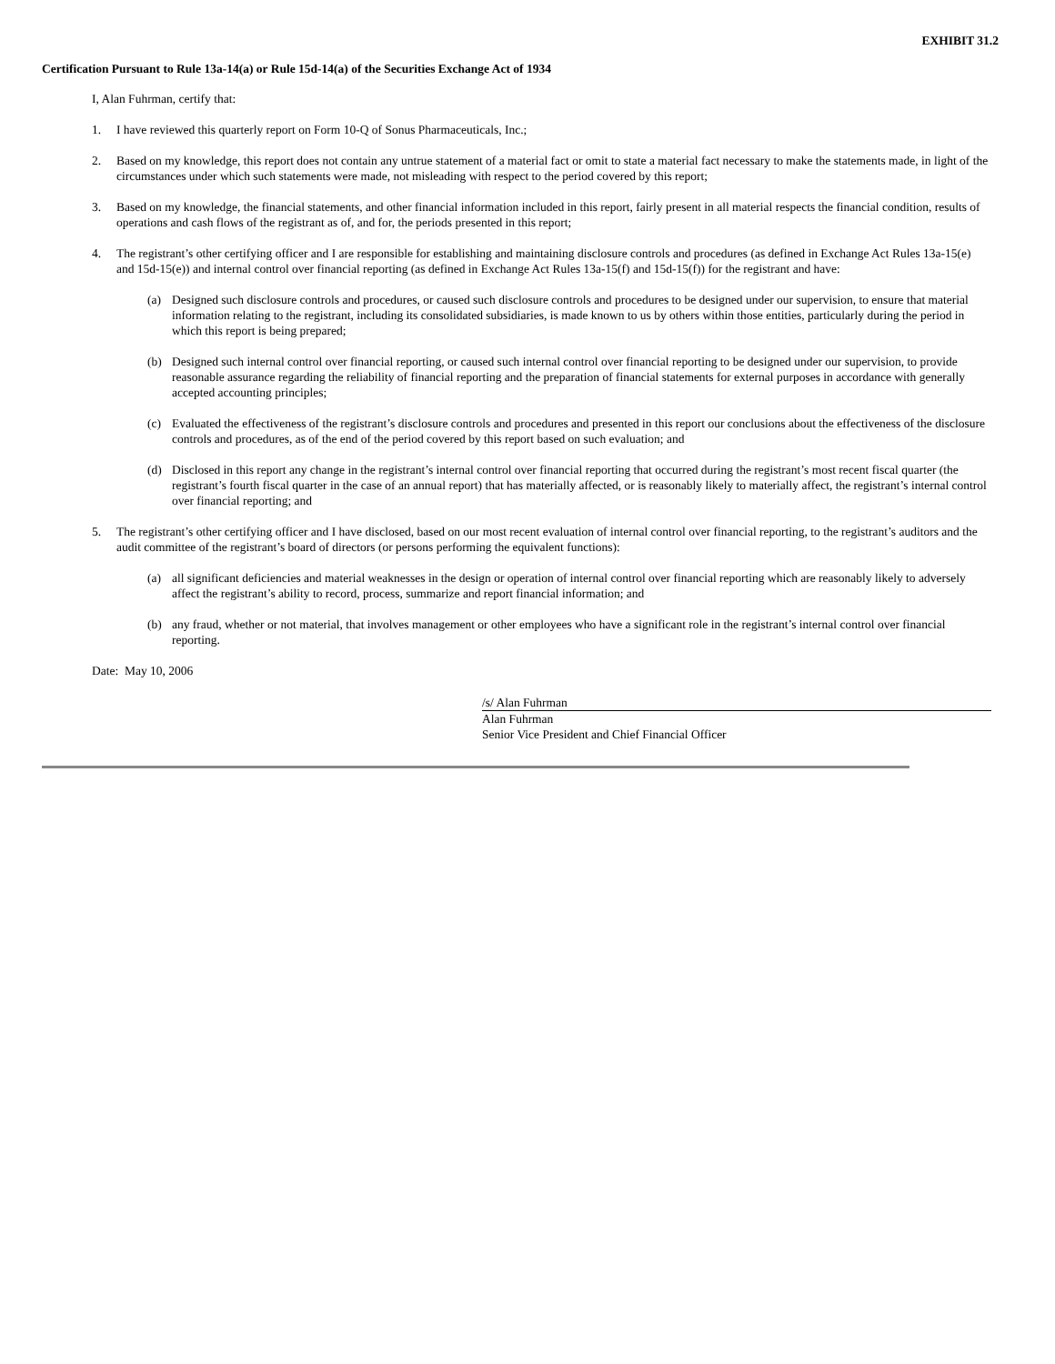EXHIBIT 31.2
Certification Pursuant to Rule 13a-14(a) or Rule 15d-14(a) of the Securities Exchange Act of 1934
I, Alan Fuhrman, certify that:
1. I have reviewed this quarterly report on Form 10-Q of Sonus Pharmaceuticals, Inc.;
2. Based on my knowledge, this report does not contain any untrue statement of a material fact or omit to state a material fact necessary to make the statements made, in light of the circumstances under which such statements were made, not misleading with respect to the period covered by this report;
3. Based on my knowledge, the financial statements, and other financial information included in this report, fairly present in all material respects the financial condition, results of operations and cash flows of the registrant as of, and for, the periods presented in this report;
4. The registrant’s other certifying officer and I are responsible for establishing and maintaining disclosure controls and procedures (as defined in Exchange Act Rules 13a-15(e) and 15d-15(e)) and internal control over financial reporting (as defined in Exchange Act Rules 13a-15(f) and 15d-15(f)) for the registrant and have:
(a) Designed such disclosure controls and procedures, or caused such disclosure controls and procedures to be designed under our supervision, to ensure that material information relating to the registrant, including its consolidated subsidiaries, is made known to us by others within those entities, particularly during the period in which this report is being prepared;
(b) Designed such internal control over financial reporting, or caused such internal control over financial reporting to be designed under our supervision, to provide reasonable assurance regarding the reliability of financial reporting and the preparation of financial statements for external purposes in accordance with generally accepted accounting principles;
(c) Evaluated the effectiveness of the registrant’s disclosure controls and procedures and presented in this report our conclusions about the effectiveness of the disclosure controls and procedures, as of the end of the period covered by this report based on such evaluation; and
(d) Disclosed in this report any change in the registrant’s internal control over financial reporting that occurred during the registrant’s most recent fiscal quarter (the registrant’s fourth fiscal quarter in the case of an annual report) that has materially affected, or is reasonably likely to materially affect, the registrant’s internal control over financial reporting; and
5. The registrant’s other certifying officer and I have disclosed, based on our most recent evaluation of internal control over financial reporting, to the registrant’s auditors and the audit committee of the registrant’s board of directors (or persons performing the equivalent functions):
(a) all significant deficiencies and material weaknesses in the design or operation of internal control over financial reporting which are reasonably likely to adversely affect the registrant’s ability to record, process, summarize and report financial information; and
(b) any fraud, whether or not material, that involves management or other employees who have a significant role in the registrant’s internal control over financial reporting.
Date: May 10, 2006
/s/ Alan Fuhrman
Alan Fuhrman
Senior Vice President and Chief Financial Officer